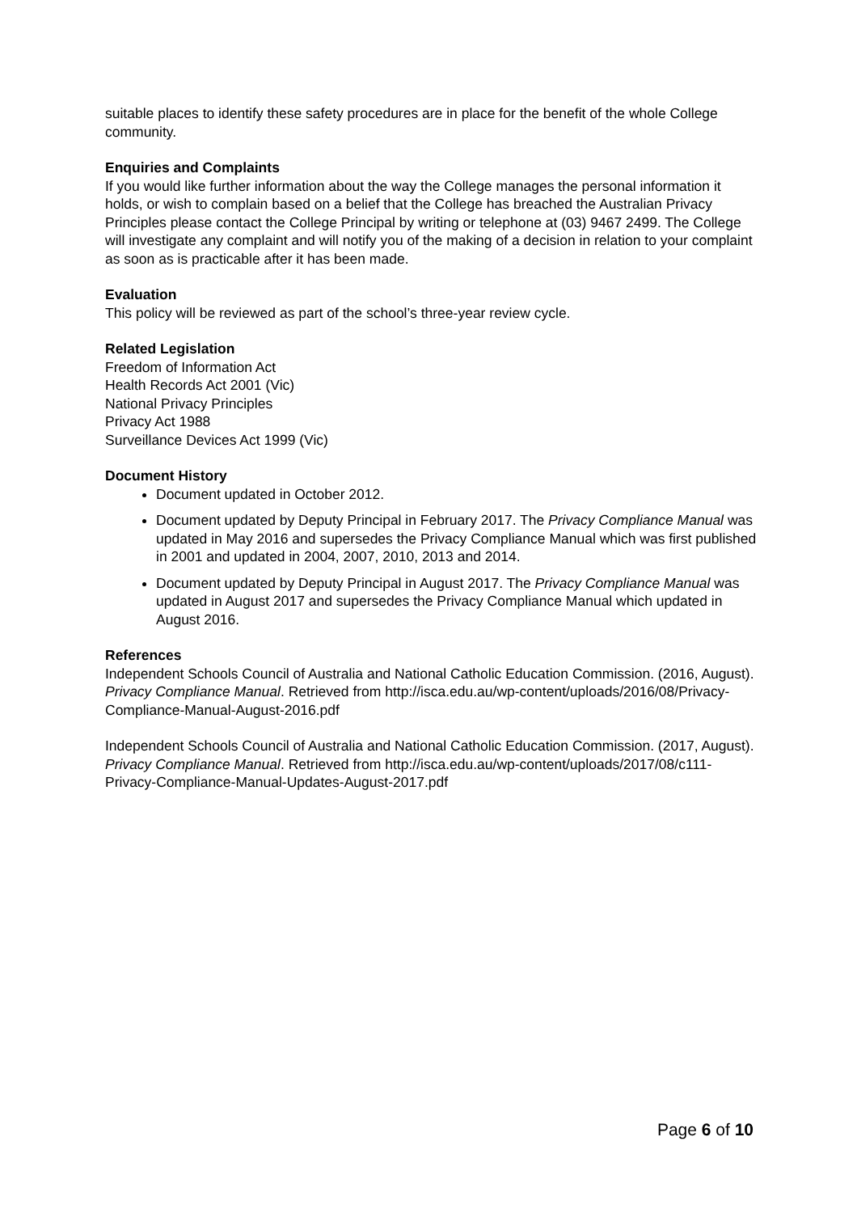suitable places to identify these safety procedures are in place for the benefit of the whole College community.
Enquiries and Complaints
If you would like further information about the way the College manages the personal information it holds, or wish to complain based on a belief that the College has breached the Australian Privacy Principles please contact the College Principal by writing or telephone at (03) 9467 2499. The College will investigate any complaint and will notify you of the making of a decision in relation to your complaint as soon as is practicable after it has been made.
Evaluation
This policy will be reviewed as part of the school’s three-year review cycle.
Related Legislation
Freedom of Information Act
Health Records Act 2001 (Vic)
National Privacy Principles
Privacy Act 1988
Surveillance Devices Act 1999 (Vic)
Document History
Document updated in October 2012.
Document updated by Deputy Principal in February 2017. The Privacy Compliance Manual was updated in May 2016 and supersedes the Privacy Compliance Manual which was first published in 2001 and updated in 2004, 2007, 2010, 2013 and 2014.
Document updated by Deputy Principal in August 2017. The Privacy Compliance Manual was updated in August 2017 and supersedes the Privacy Compliance Manual which updated in August 2016.
References
Independent Schools Council of Australia and National Catholic Education Commission. (2016, August). Privacy Compliance Manual. Retrieved from http://isca.edu.au/wp-content/uploads/2016/08/Privacy-Compliance-Manual-August-2016.pdf
Independent Schools Council of Australia and National Catholic Education Commission. (2017, August). Privacy Compliance Manual. Retrieved from http://isca.edu.au/wp-content/uploads/2017/08/c111-Privacy-Compliance-Manual-Updates-August-2017.pdf
Page 6 of 10